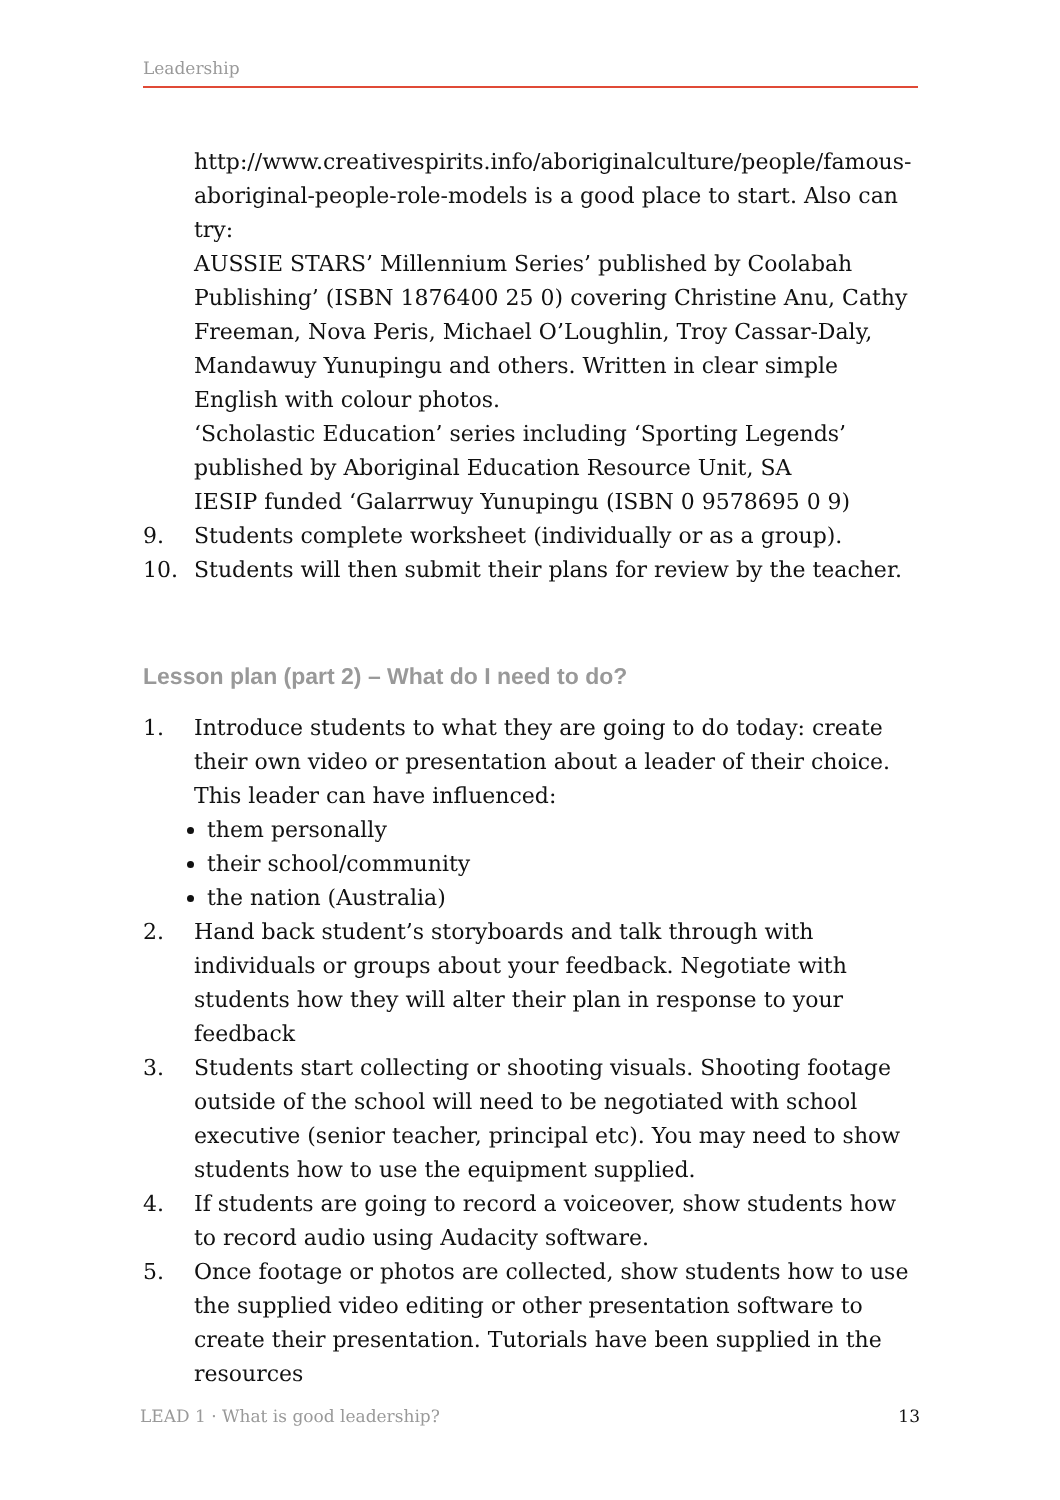Leadership
http://www.creativespirits.info/aboriginalculture/people/famous-aboriginal-people-role-models is a good place to start. Also can try:
AUSSIE STARS’ Millennium Series’ published by Coolabah Publishing’ (ISBN 1876400 25 0) covering Christine Anu, Cathy Freeman, Nova Peris, Michael O’Loughlin, Troy Cassar-Daly, Mandawuy Yunupingu and others. Written in clear simple English with colour photos.
‘Scholastic Education’ series including ‘Sporting Legends’ published by Aboriginal Education Resource Unit, SA
IESIP funded ‘Galarrwuy Yunupingu (ISBN 0 9578695 0 9)
9. Students complete worksheet (individually or as a group).
10. Students will then submit their plans for review by the teacher.
Lesson plan (part 2) – What do I need to do?
1. Introduce students to what they are going to do today: create their own video or presentation about a leader of their choice. This leader can have influenced:
them personally
their school/community
the nation (Australia)
2. Hand back student’s storyboards and talk through with individuals or groups about your feedback. Negotiate with students how they will alter their plan in response to your feedback
3. Students start collecting or shooting visuals. Shooting footage outside of the school will need to be negotiated with school executive (senior teacher, principal etc). You may need to show students how to use the equipment supplied.
4. If students are going to record a voiceover, show students how to record audio using Audacity software.
5. Once footage or photos are collected, show students how to use the supplied video editing or other presentation software to create their presentation. Tutorials have been supplied in the resources
LEAD 1 · What is good leadership? 13